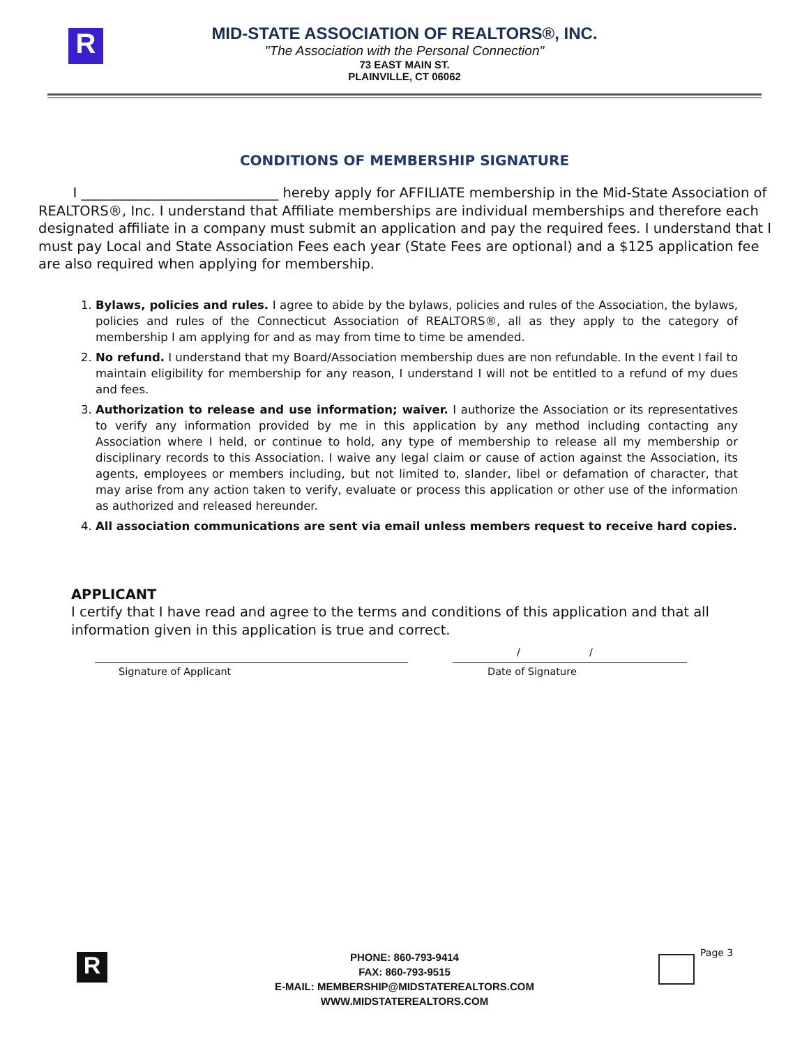R
MID-STATE ASSOCIATION OF REALTORS®, INC.
"The Association with the Personal Connection"
73 EAST MAIN ST.
PLAINVILLE, CT 06062
CONDITIONS OF MEMBERSHIP SIGNATURE
I _____________________________ hereby apply for AFFILIATE membership in the Mid-State Association of REALTORS®, Inc. I understand that Affiliate memberships are individual memberships and therefore each designated affiliate in a company must submit an application and pay the required fees. I understand that I must pay Local and State Association Fees each year (State Fees are optional) and a $125 application fee are also required when applying for membership.
1. Bylaws, policies and rules. I agree to abide by the bylaws, policies and rules of the Association, the bylaws, policies and rules of the Connecticut Association of REALTORS®, all as they apply to the category of membership I am applying for and as may from time to time be amended.
2. No refund. I understand that my Board/Association membership dues are non refundable. In the event I fail to maintain eligibility for membership for any reason, I understand I will not be entitled to a refund of my dues and fees.
3. Authorization to release and use information; waiver. I authorize the Association or its representatives to verify any information provided by me in this application by any method including contacting any Association where I held, or continue to hold, any type of membership to release all my membership or disciplinary records to this Association. I waive any legal claim or cause of action against the Association, its agents, employees or members including, but not limited to, slander, libel or defamation of character, that may arise from any action taken to verify, evaluate or process this application or other use of the information as authorized and released hereunder.
4. All association communications are sent via email unless members request to receive hard copies.
APPLICANT
I certify that I have read and agree to the terms and conditions of this application and that all information given in this application is true and correct.
Signature of Applicant
/ /
Date of Signature
R
PHONE: 860-793-9414
FAX: 860-793-9515
E-MAIL: MEMBERSHIP@MIDSTATEREALTORS.COM
WWW.MIDSTATEREALTORS.COM
Page 3